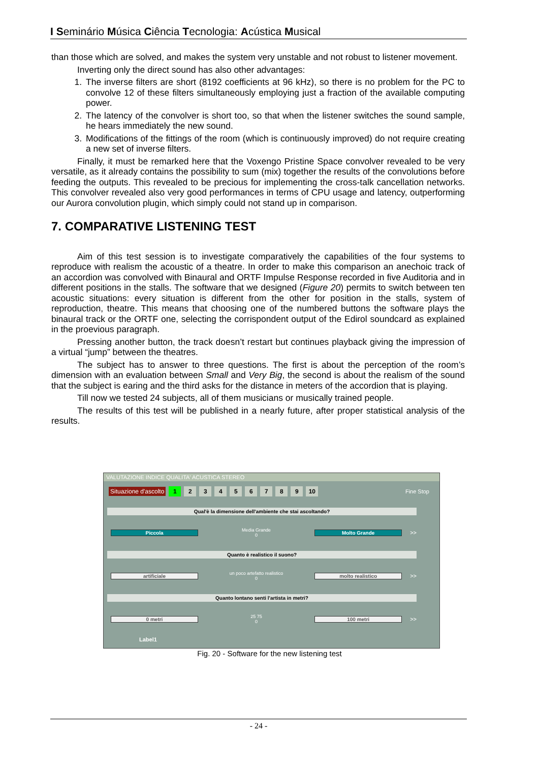I Seminário Música Ciência Tecnologia: Acústica Musical
than those which are solved, and makes the system very unstable and not robust to listener movement.
Inverting only the direct sound has also other advantages:
1. The inverse filters are short (8192 coefficients at 96 kHz), so there is no problem for the PC to convolve 12 of these filters simultaneously employing just a fraction of the available computing power.
2. The latency of the convolver is short too, so that when the listener switches the sound sample, he hears immediately the new sound.
3. Modifications of the fittings of the room (which is continuously improved) do not require creating a new set of inverse filters.
Finally, it must be remarked here that the Voxengo Pristine Space convolver revealed to be very versatile, as it already contains the possibility to sum (mix) together the results of the convolutions before feeding the outputs. This revealed to be precious for implementing the cross-talk cancellation networks. This convolver revealed also very good performances in terms of CPU usage and latency, outperforming our Aurora convolution plugin, which simply could not stand up in comparison.
7. COMPARATIVE LISTENING TEST
Aim of this test session is to investigate comparatively the capabilities of the four systems to reproduce with realism the acoustic of a theatre. In order to make this comparison an anechoic track of an accordion was convolved with Binaural and ORTF Impulse Response recorded in five Auditoria and in different positions in the stalls. The software that we designed (Figure 20) permits to switch between ten acoustic situations: every situation is different from the other for position in the stalls, system of reproduction, theatre. This means that choosing one of the numbered buttons the software plays the binaural track or the ORTF one, selecting the corrispondent output of the Edirol soundcard as explained in the proevious paragraph.
Pressing another button, the track doesn’t restart but continues playback giving the impression of a virtual “jump” between the theatres.
The subject has to answer to three questions. The first is about the perception of the room’s dimension with an evaluation between Small and Very Big, the second is about the realism of the sound that the subject is earing and the third asks for the distance in meters of the accordion that is playing.
Till now we tested 24 subjects, all of them musicians or musically trained people.
The results of this test will be published in a nearly future, after proper statistical analysis of the results.
VALUTAZIONE INDICE QUALITA' ACUSTICA STEREO
Situazione d'ascolto 123456789 10 Fine Stop
Qual'è la dimensione dell'ambiente che stai ascoltando?
Piccola Media Grande
0 Molto Grande >>
Quanto è realistico il suono?
artificiale un poco artefatto realistico
0 molto realistico >>
Quanto lontano senti l'artista in metri?
0 metri 25 75
0 100 metri >>
Label1
Fig. 20 - Software for the new listening test
- 24 -